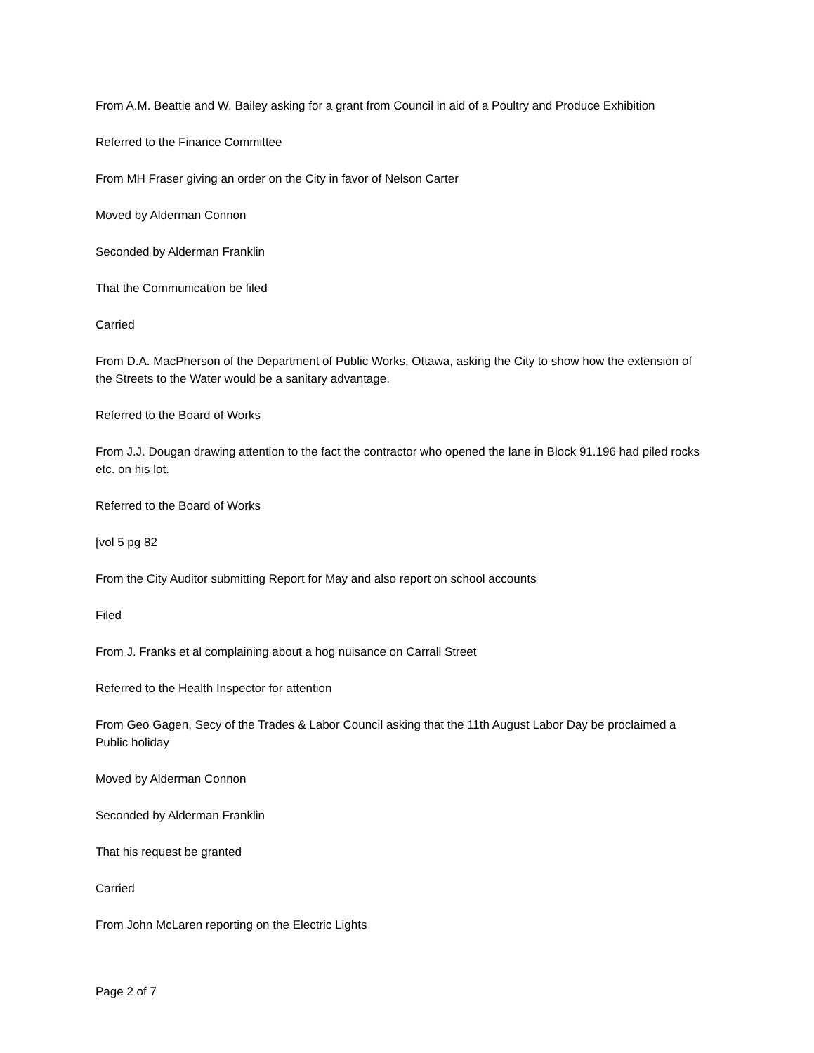From A.M. Beattie and W. Bailey asking for a grant from Council in aid of a Poultry and Produce Exhibition
Referred to the Finance Committee
From MH Fraser giving an order on the City in favor of Nelson Carter
Moved by Alderman Connon
Seconded by Alderman Franklin
That the Communication be filed
Carried
From D.A. MacPherson of the Department of Public Works, Ottawa, asking the City to show how the extension of the Streets to the Water would be a sanitary advantage.
Referred to the Board of Works
From J.J. Dougan drawing attention to the fact the contractor who opened the lane in Block 91.196 had piled rocks etc. on his lot.
Referred to the Board of Works
[vol 5 pg 82
From the City Auditor submitting Report for May and also report on school accounts
Filed
From J. Franks et al complaining about a hog nuisance on Carrall Street
Referred to the Health Inspector for attention
From Geo Gagen, Secy of the Trades & Labor Council asking that the 11th August Labor Day be proclaimed a Public holiday
Moved by Alderman Connon
Seconded by Alderman Franklin
That his request be granted
Carried
From John McLaren reporting on the Electric Lights
Page 2 of 7